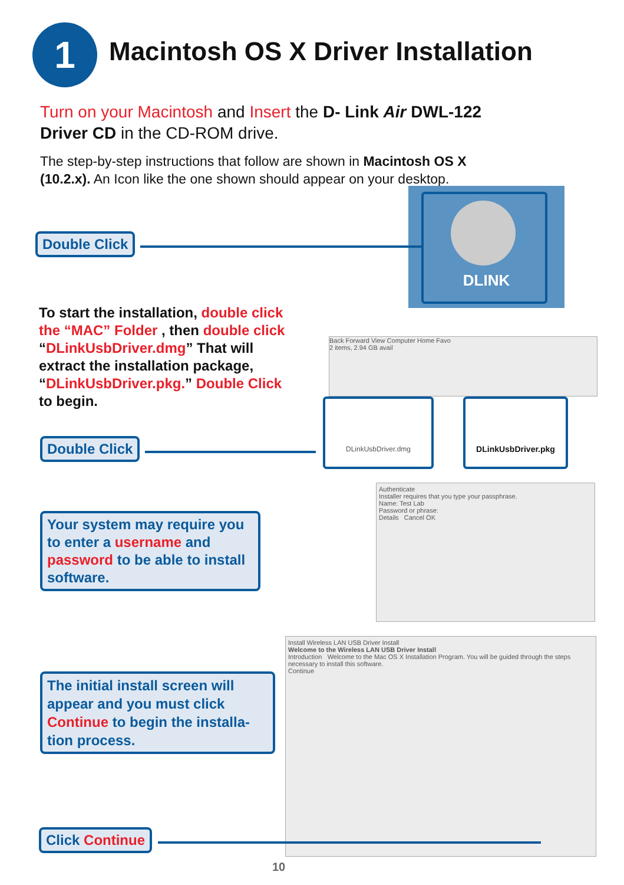1
Macintosh OS X Driver Installation
Turn on your Macintosh and Insert the D- Link Air DWL-122 Driver CD in the CD-ROM drive.
The step-by-step instructions that follow are shown in Macintosh OS X (10.2.x). An Icon like the one shown should appear on your desktop.
DLINK
Double Click
To start the installation, double click the “MAC” Folder , then double click “DLinkUsbDriver.dmg” That will extract the installation package, “DLinkUsbDriver.pkg.” Double Click to begin.
Back Forward View Computer Home Favo
2 items, 2.94 GB avail
Double Click
DLinkUsbDriver.dmg DLinkUsbDriver.pkg
Your system may require you to enter a username and password to be able to install software.
Authenticate
Installer requires that you type your passphrase.
Name: Test Lab
Password or phrase:
Details Cancel OK
The initial install screen will appear and you must click Continue to begin the installa-tion process.
Install Wireless LAN USB Driver Install
Welcome to the Wireless LAN USB Driver Install
Introduction Welcome to the Mac OS X Installation Program. You will be guided through the steps necessary to install this software.
Continue
Click Continue
10